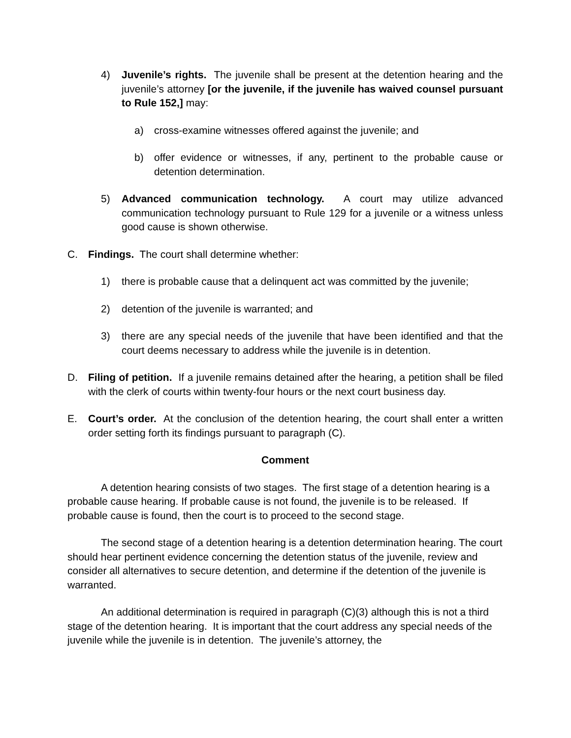4) Juvenile’s rights. The juvenile shall be present at the detention hearing and the juvenile’s attorney [or the juvenile, if the juvenile has waived counsel pursuant to Rule 152,] may:
a) cross-examine witnesses offered against the juvenile; and
b) offer evidence or witnesses, if any, pertinent to the probable cause or detention determination.
5) Advanced communication technology. A court may utilize advanced communication technology pursuant to Rule 129 for a juvenile or a witness unless good cause is shown otherwise.
C. Findings. The court shall determine whether:
1) there is probable cause that a delinquent act was committed by the juvenile;
2) detention of the juvenile is warranted; and
3) there are any special needs of the juvenile that have been identified and that the court deems necessary to address while the juvenile is in detention.
D. Filing of petition. If a juvenile remains detained after the hearing, a petition shall be filed with the clerk of courts within twenty-four hours or the next court business day.
E. Court’s order. At the conclusion of the detention hearing, the court shall enter a written order setting forth its findings pursuant to paragraph (C).
Comment
A detention hearing consists of two stages. The first stage of a detention hearing is a probable cause hearing. If probable cause is not found, the juvenile is to be released. If probable cause is found, then the court is to proceed to the second stage.
The second stage of a detention hearing is a detention determination hearing. The court should hear pertinent evidence concerning the detention status of the juvenile, review and consider all alternatives to secure detention, and determine if the detention of the juvenile is warranted.
An additional determination is required in paragraph (C)(3) although this is not a third stage of the detention hearing. It is important that the court address any special needs of the juvenile while the juvenile is in detention. The juvenile’s attorney, the